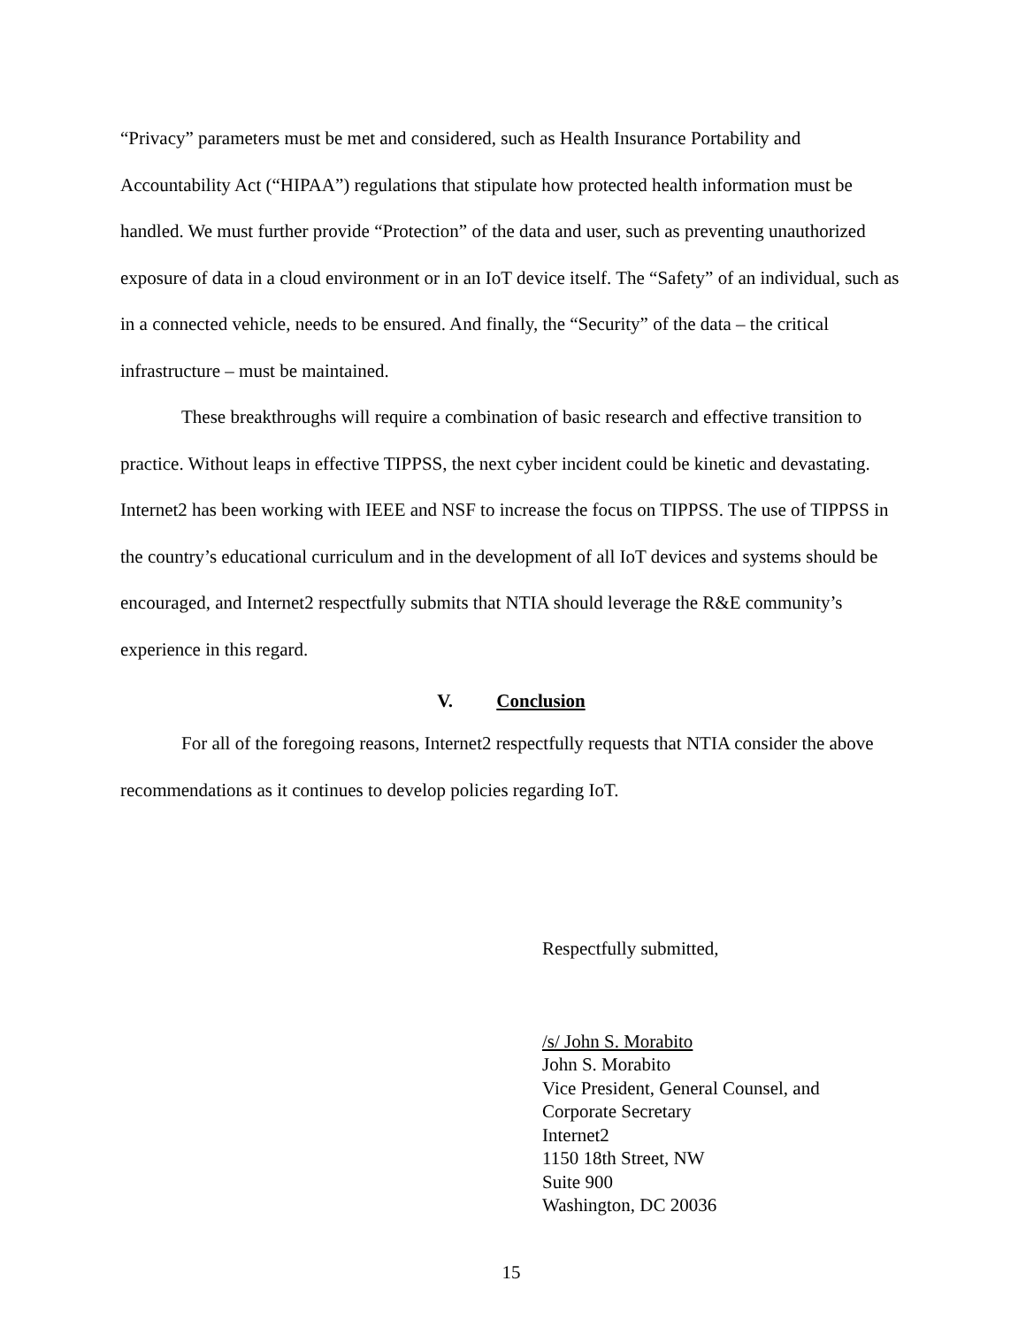“Privacy” parameters must be met and considered, such as Health Insurance Portability and Accountability Act (“HIPAA”) regulations that stipulate how protected health information must be handled. We must further provide “Protection” of the data and user, such as preventing unauthorized exposure of data in a cloud environment or in an IoT device itself. The “Safety” of an individual, such as in a connected vehicle, needs to be ensured. And finally, the “Security” of the data – the critical infrastructure – must be maintained.
These breakthroughs will require a combination of basic research and effective transition to practice. Without leaps in effective TIPPSS, the next cyber incident could be kinetic and devastating. Internet2 has been working with IEEE and NSF to increase the focus on TIPPSS. The use of TIPPSS in the country’s educational curriculum and in the development of all IoT devices and systems should be encouraged, and Internet2 respectfully submits that NTIA should leverage the R&E community’s experience in this regard.
V. Conclusion
For all of the foregoing reasons, Internet2 respectfully requests that NTIA consider the above recommendations as it continues to develop policies regarding IoT.
Respectfully submitted,
/s/ John S. Morabito
John S. Morabito
Vice President, General Counsel, and
Corporate Secretary
Internet2
1150 18th Street, NW
Suite 900
Washington, DC 20036
15